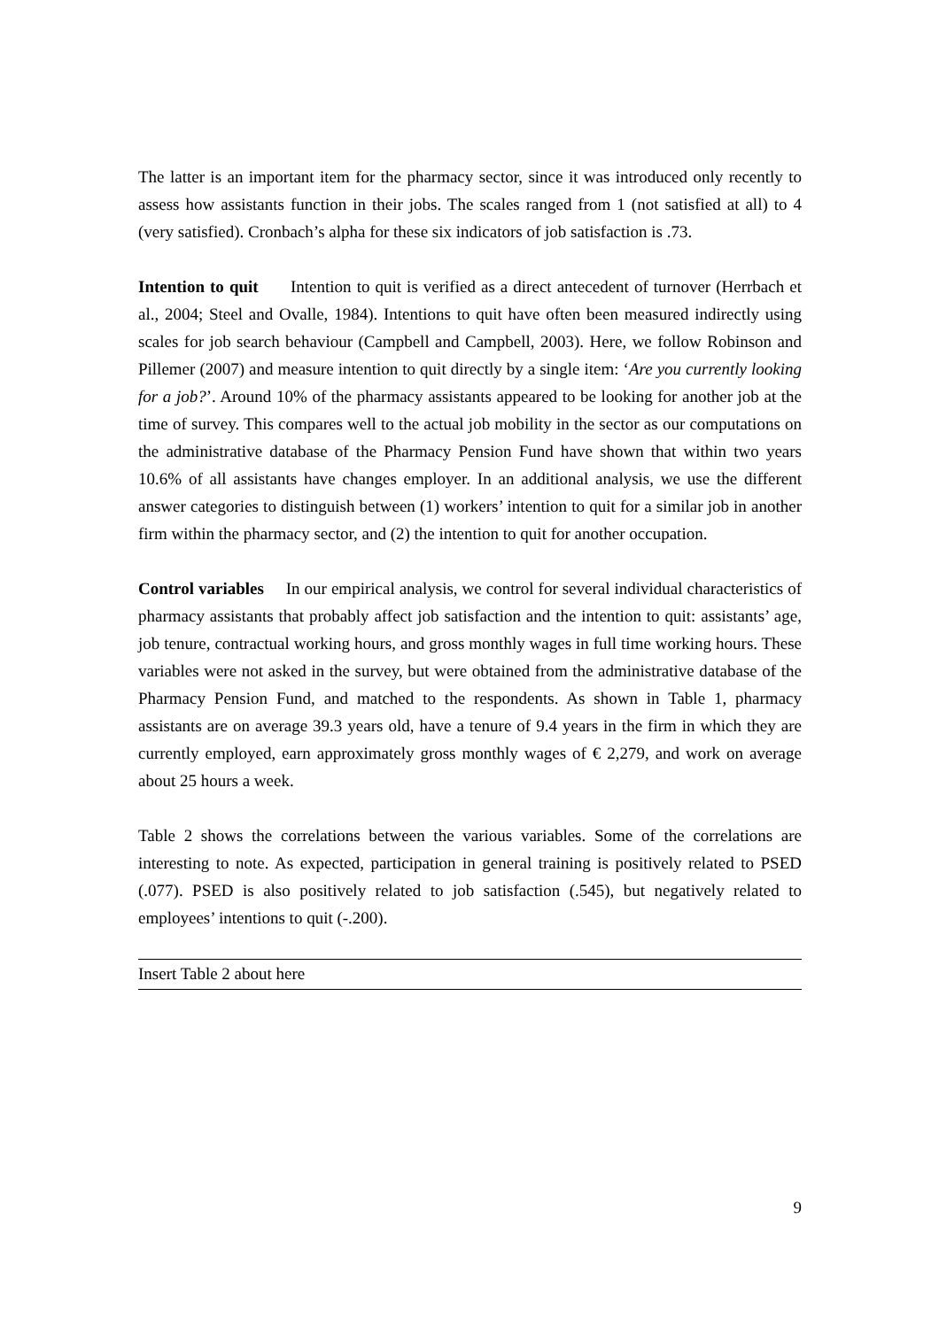The latter is an important item for the pharmacy sector, since it was introduced only recently to assess how assistants function in their jobs. The scales ranged from 1 (not satisfied at all) to 4 (very satisfied). Cronbach’s alpha for these six indicators of job satisfaction is .73.
Intention to quit Intention to quit is verified as a direct antecedent of turnover (Herrbach et al., 2004; Steel and Ovalle, 1984). Intentions to quit have often been measured indirectly using scales for job search behaviour (Campbell and Campbell, 2003). Here, we follow Robinson and Pillemer (2007) and measure intention to quit directly by a single item: ‘Are you currently looking for a job?’. Around 10% of the pharmacy assistants appeared to be looking for another job at the time of survey. This compares well to the actual job mobility in the sector as our computations on the administrative database of the Pharmacy Pension Fund have shown that within two years 10.6% of all assistants have changes employer. In an additional analysis, we use the different answer categories to distinguish between (1) workers’ intention to quit for a similar job in another firm within the pharmacy sector, and (2) the intention to quit for another occupation.
Control variables In our empirical analysis, we control for several individual characteristics of pharmacy assistants that probably affect job satisfaction and the intention to quit: assistants’ age, job tenure, contractual working hours, and gross monthly wages in full time working hours. These variables were not asked in the survey, but were obtained from the administrative database of the Pharmacy Pension Fund, and matched to the respondents. As shown in Table 1, pharmacy assistants are on average 39.3 years old, have a tenure of 9.4 years in the firm in which they are currently employed, earn approximately gross monthly wages of € 2,279, and work on average about 25 hours a week.
Table 2 shows the correlations between the various variables. Some of the correlations are interesting to note. As expected, participation in general training is positively related to PSED (.077). PSED is also positively related to job satisfaction (.545), but negatively related to employees’ intentions to quit (-.200).
Insert Table 2 about here
9